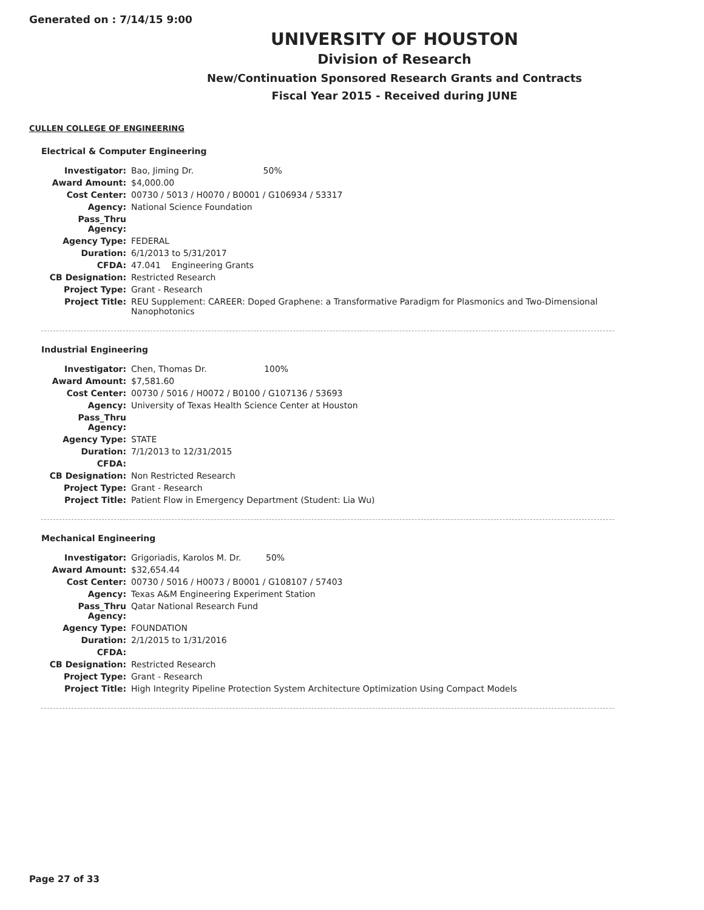Generated on : 7/14/15 9:00
UNIVERSITY OF HOUSTON
Division of Research
New/Continuation Sponsored Research Grants and Contracts
Fiscal Year 2015 - Received during JUNE
CULLEN COLLEGE OF ENGINEERING
Electrical & Computer Engineering
| Investigator: | Bao, Jiming Dr. 50% |
| Award Amount: | $4,000.00 |
| Cost Center: | 00730 / 5013 / H0070 / B0001 / G106934 / 53317 |
| Agency: | National Science Foundation |
| Pass_Thru Agency: | |
| Agency Type: | FEDERAL |
| Duration: | 6/1/2013 to 5/31/2017 |
| CFDA: | 47.041 Engineering Grants |
| CB Designation: | Restricted Research |
| Project Type: | Grant - Research |
| Project Title: | REU Supplement: CAREER: Doped Graphene: a Transformative Paradigm for Plasmonics and Two-Dimensional Nanophotonics |
Industrial Engineering
| Investigator: | Chen, Thomas Dr. 100% |
| Award Amount: | $7,581.60 |
| Cost Center: | 00730 / 5016 / H0072 / B0100 / G107136 / 53693 |
| Agency: | University of Texas Health Science Center at Houston |
| Pass_Thru Agency: | |
| Agency Type: | STATE |
| Duration: | 7/1/2013 to 12/31/2015 |
| CFDA: | |
| CB Designation: | Non Restricted Research |
| Project Type: | Grant - Research |
| Project Title: | Patient Flow in Emergency Department (Student: Lia Wu) |
Mechanical Engineering
| Investigator: | Grigoriadis, Karolos M. Dr. 50% |
| Award Amount: | $32,654.44 |
| Cost Center: | 00730 / 5016 / H0073 / B0001 / G108107 / 57403 |
| Agency: | Texas A&M Engineering Experiment Station |
| Pass_Thru Agency: | Qatar National Research Fund |
| Agency Type: | FOUNDATION |
| Duration: | 2/1/2015 to 1/31/2016 |
| CFDA: | |
| CB Designation: | Restricted Research |
| Project Type: | Grant - Research |
| Project Title: | High Integrity Pipeline Protection System Architecture Optimization Using Compact Models |
Page 27 of 33